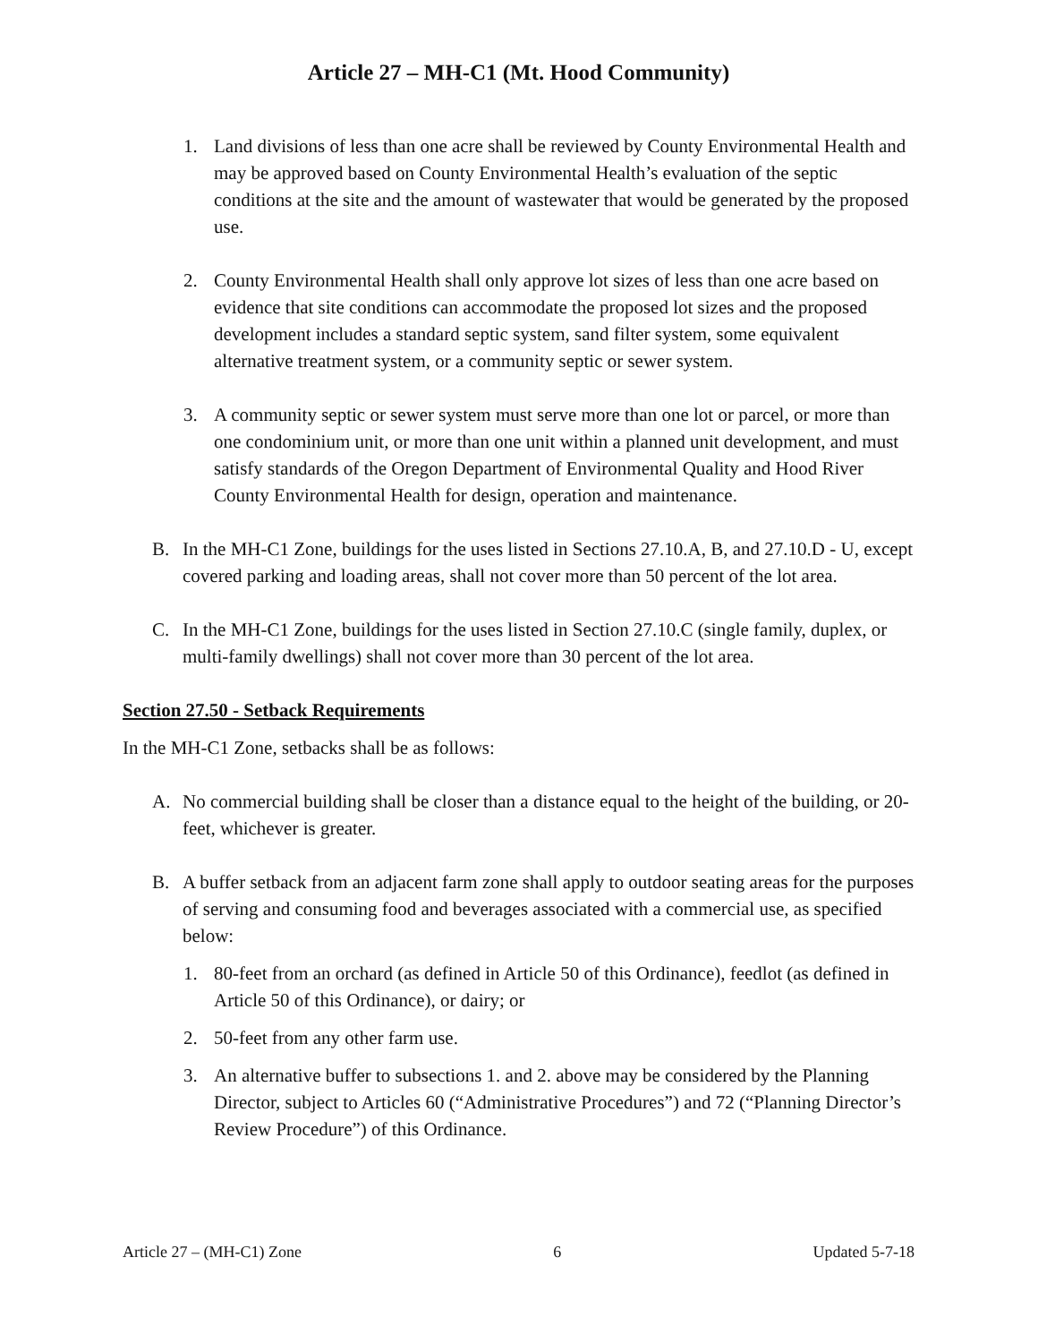Article 27 – MH-C1 (Mt. Hood Community)
1. Land divisions of less than one acre shall be reviewed by County Environmental Health and may be approved based on County Environmental Health’s evaluation of the septic conditions at the site and the amount of wastewater that would be generated by the proposed use.
2. County Environmental Health shall only approve lot sizes of less than one acre based on evidence that site conditions can accommodate the proposed lot sizes and the proposed development includes a standard septic system, sand filter system, some equivalent alternative treatment system, or a community septic or sewer system.
3. A community septic or sewer system must serve more than one lot or parcel, or more than one condominium unit, or more than one unit within a planned unit development, and must satisfy standards of the Oregon Department of Environmental Quality and Hood River County Environmental Health for design, operation and maintenance.
B. In the MH-C1 Zone, buildings for the uses listed in Sections 27.10.A, B, and 27.10.D - U, except covered parking and loading areas, shall not cover more than 50 percent of the lot area.
C. In the MH-C1 Zone, buildings for the uses listed in Section 27.10.C (single family, duplex, or multi-family dwellings) shall not cover more than 30 percent of the lot area.
Section 27.50 - Setback Requirements
In the MH-C1 Zone, setbacks shall be as follows:
A. No commercial building shall be closer than a distance equal to the height of the building, or 20-feet, whichever is greater.
B. A buffer setback from an adjacent farm zone shall apply to outdoor seating areas for the purposes of serving and consuming food and beverages associated with a commercial use, as specified below:
1. 80-feet from an orchard (as defined in Article 50 of this Ordinance), feedlot (as defined in Article 50 of this Ordinance), or dairy; or
2. 50-feet from any other farm use.
3. An alternative buffer to subsections 1. and 2. above may be considered by the Planning Director, subject to Articles 60 (“Administrative Procedures”) and 72 (“Planning Director’s Review Procedure”) of this Ordinance.
Article 27 – (MH-C1) Zone 6 Updated 5-7-18